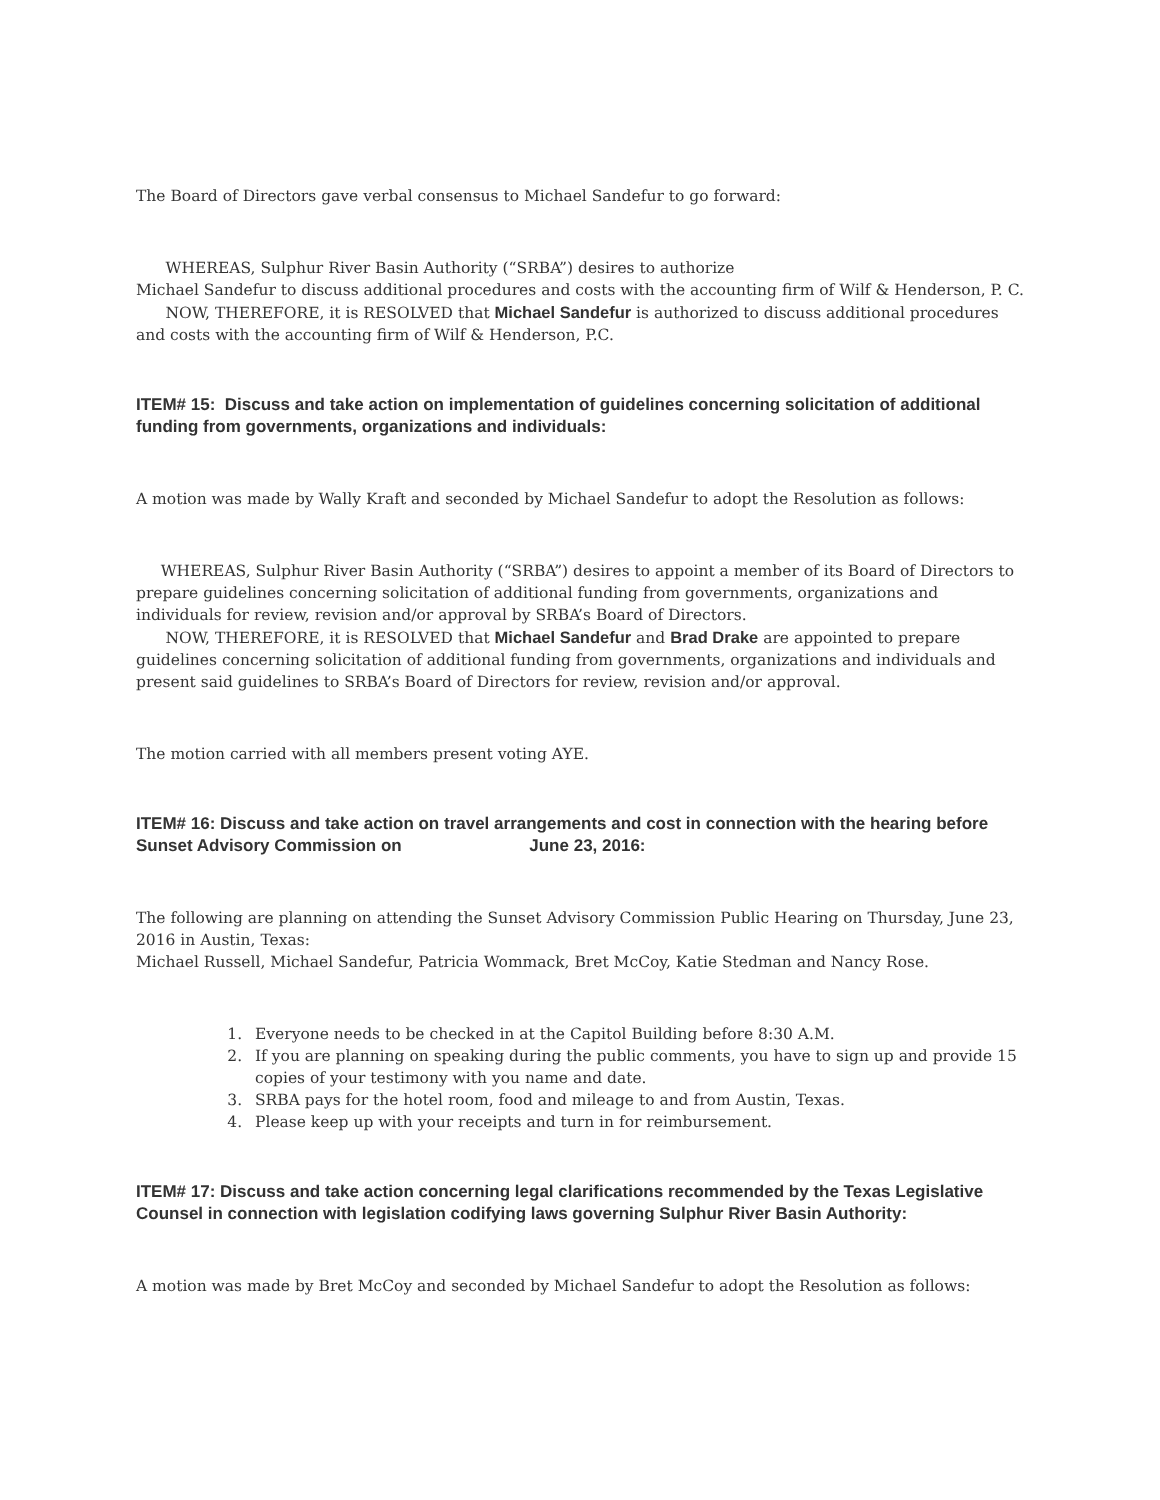The Board of Directors gave verbal consensus to Michael Sandefur to go forward:
WHEREAS, Sulphur River Basin Authority (“SRBA”) desires to authorize
Michael Sandefur to discuss additional procedures and costs with the accounting firm of Wilf & Henderson, P. C.
NOW, THEREFORE, it is RESOLVED that Michael Sandefur is authorized to discuss additional procedures and costs with the accounting firm of Wilf & Henderson, P.C.
ITEM# 15: Discuss and take action on implementation of guidelines concerning solicitation of additional funding from governments, organizations and individuals:
A motion was made by Wally Kraft and seconded by Michael Sandefur to adopt the Resolution as follows:
WHEREAS, Sulphur River Basin Authority (“SRBA”) desires to appoint a member of its Board of Directors to prepare guidelines concerning solicitation of additional funding from governments, organizations and individuals for review, revision and/or approval by SRBA’s Board of Directors.
NOW, THEREFORE, it is RESOLVED that Michael Sandefur and Brad Drake are appointed to prepare guidelines concerning solicitation of additional funding from governments, organizations and individuals and present said guidelines to SRBA’s Board of Directors for review, revision and/or approval.
The motion carried with all members present voting AYE.
ITEM# 16: Discuss and take action on travel arrangements and cost in connection with the hearing before Sunset Advisory Commission on June 23, 2016:
The following are planning on attending the Sunset Advisory Commission Public Hearing on Thursday, June 23, 2016 in Austin, Texas:
Michael Russell, Michael Sandefur, Patricia Wommack, Bret McCoy, Katie Stedman and Nancy Rose.
1. Everyone needs to be checked in at the Capitol Building before 8:30 A.M.
2. If you are planning on speaking during the public comments, you have to sign up and provide 15 copies of your testimony with you name and date.
3. SRBA pays for the hotel room, food and mileage to and from Austin, Texas.
4. Please keep up with your receipts and turn in for reimbursement.
ITEM# 17: Discuss and take action concerning legal clarifications recommended by the Texas Legislative Counsel in connection with legislation codifying laws governing Sulphur River Basin Authority:
A motion was made by Bret McCoy and seconded by Michael Sandefur to adopt the Resolution as follows: